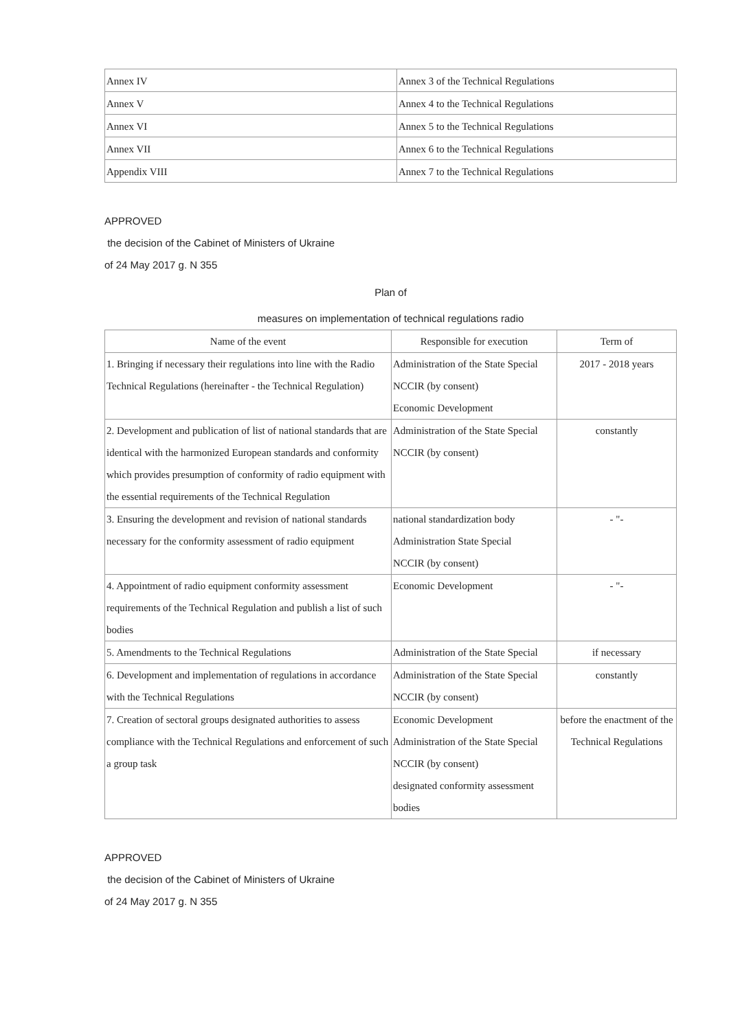| Annex IV | Annex 3 of the Technical Regulations |
| Annex V | Annex 4 to the Technical Regulations |
| Annex VI | Annex 5 to the Technical Regulations |
| Annex VII | Annex 6 to the Technical Regulations |
| Appendix VIII | Annex 7 to the Technical Regulations |
APPROVED
the decision of the Cabinet of Ministers of Ukraine
of 24 May 2017 g. N 355
Plan of
measures on implementation of technical regulations radio
| Name of the event | Responsible for execution | Term of |
| --- | --- | --- |
| 1. Bringing if necessary their regulations into line with the Radio Technical Regulations (hereinafter - the Technical Regulation) | Administration of the State Special NCCIR (by consent) Economic Development | 2017 - 2018 years |
| 2. Development and publication of list of national standards that are identical with the harmonized European standards and conformity which provides presumption of conformity of radio equipment with the essential requirements of the Technical Regulation | Administration of the State Special NCCIR (by consent) | constantly |
| 3. Ensuring the development and revision of national standards necessary for the conformity assessment of radio equipment | national standardization body Administration State Special NCCIR (by consent) | - "- |
| 4. Appointment of radio equipment conformity assessment requirements of the Technical Regulation and publish a list of such bodies | Economic Development | - "- |
| 5. Amendments to the Technical Regulations | Administration of the State Special | if necessary |
| 6. Development and implementation of regulations in accordance with the Technical Regulations | Administration of the State Special NCCIR (by consent) | constantly |
| 7. Creation of sectoral groups designated authorities to assess compliance with the Technical Regulations and enforcement of such a group task | Economic Development Administration of the State Special NCCIR (by consent) designated conformity assessment bodies | before the enactment of the Technical Regulations |
APPROVED
the decision of the Cabinet of Ministers of Ukraine
of 24 May 2017 g. N 355